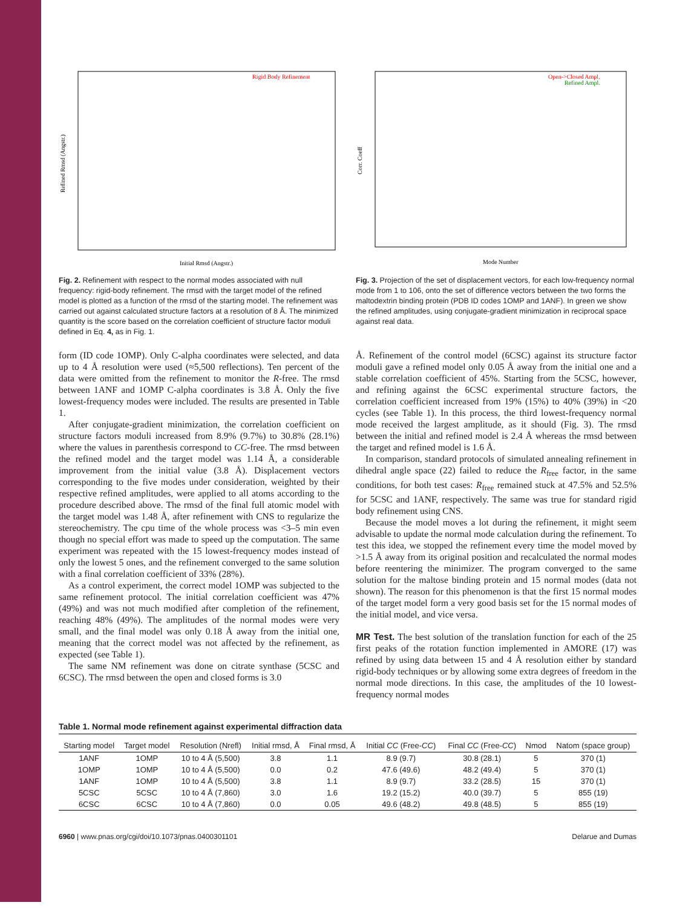Rigid Body Refinement
Initial Rmsd (Angstr.)
Refined Rmsd (Angstr.)
Fig. 2. Refinement with respect to the normal modes associated with null frequency: rigid-body refinement. The rmsd with the target model of the refined model is plotted as a function of the rmsd of the starting model. The refinement was carried out against calculated structure factors at a resolution of 8 Å. The minimized quantity is the score based on the correlation coefficient of structure factor moduli defined in Eq. 4, as in Fig. 1.
Open->Closed Ampl.
Refined Ampl.
Mode Number
Corr. Coeff
Fig. 3. Projection of the set of displacement vectors, for each low-frequency normal mode from 1 to 106, onto the set of difference vectors between the two forms the maltodextrin binding protein (PDB ID codes 1OMP and 1ANF). In green we show the refined amplitudes, using conjugate-gradient minimization in reciprocal space against real data.
form (ID code 1OMP). Only C-alpha coordinates were selected, and data up to 4 Å resolution were used (≈5,500 reflections). Ten percent of the data were omitted from the refinement to monitor the R-free. The rmsd between 1ANF and 1OMP C-alpha coordinates is 3.8 Å. Only the five lowest-frequency modes were included. The results are presented in Table 1.
After conjugate-gradient minimization, the correlation coefficient on structure factors moduli increased from 8.9% (9.7%) to 30.8% (28.1%) where the values in parenthesis correspond to CC-free. The rmsd between the refined model and the target model was 1.14 Å, a considerable improvement from the initial value (3.8 Å). Displacement vectors corresponding to the five modes under consideration, weighted by their respective refined amplitudes, were applied to all atoms according to the procedure described above. The rmsd of the final full atomic model with the target model was 1.48 Å, after refinement with CNS to regularize the stereochemistry. The cpu time of the whole process was <3–5 min even though no special effort was made to speed up the computation. The same experiment was repeated with the 15 lowest-frequency modes instead of only the lowest 5 ones, and the refinement converged to the same solution with a final correlation coefficient of 33% (28%).
As a control experiment, the correct model 1OMP was subjected to the same refinement protocol. The initial correlation coefficient was 47% (49%) and was not much modified after completion of the refinement, reaching 48% (49%). The amplitudes of the normal modes were very small, and the final model was only 0.18 Å away from the initial one, meaning that the correct model was not affected by the refinement, as expected (see Table 1).
The same NM refinement was done on citrate synthase (5CSC and 6CSC). The rmsd between the open and closed forms is 3.0
Å. Refinement of the control model (6CSC) against its structure factor moduli gave a refined model only 0.05 Å away from the initial one and a stable correlation coefficient of 45%. Starting from the 5CSC, however, and refining against the 6CSC experimental structure factors, the correlation coefficient increased from 19% (15%) to 40% (39%) in <20 cycles (see Table 1). In this process, the third lowest-frequency normal mode received the largest amplitude, as it should (Fig. 3). The rmsd between the initial and refined model is 2.4 Å whereas the rmsd between the target and refined model is 1.6 Å.
In comparison, standard protocols of simulated annealing refinement in dihedral angle space (22) failed to reduce the R<sub>free</sub> factor, in the same conditions, for both test cases: R<sub>free</sub> remained stuck at 47.5% and 52.5% for 5CSC and 1ANF, respectively. The same was true for standard rigid body refinement using CNS.
Because the model moves a lot during the refinement, it might seem advisable to update the normal mode calculation during the refinement. To test this idea, we stopped the refinement every time the model moved by >1.5 Å away from its original position and recalculated the normal modes before reentering the minimizer. The program converged to the same solution for the maltose binding protein and 15 normal modes (data not shown). The reason for this phenomenon is that the first 15 normal modes of the target model form a very good basis set for the 15 normal modes of the initial model, and vice versa.
MR Test. The best solution of the translation function for each of the 25 first peaks of the rotation function implemented in AMORE (17) was refined by using data between 15 and 4 Å resolution either by standard rigid-body techniques or by allowing some extra degrees of freedom in the normal mode directions. In this case, the amplitudes of the 10 lowest-frequency normal modes
Table 1. Normal mode refinement against experimental diffraction data
| Starting model | Target model | Resolution (Nrefl) | Initial rmsd, Å | Final rmsd, Å | Initial CC (Free- CC ) | Final CC (Free- CC ) | Nmod | Natom (space group) |
| --- | --- | --- | --- | --- | --- | --- | --- | --- |
| 1ANF | 1OMP | 10 to 4 Å (5,500) | 3.8 | 1.1 | 8.9 (9.7) | 30.8 (28.1) | 5 | 370 (1) |
| 1OMP | 1OMP | 10 to 4 Å (5,500) | 0.0 | 0.2 | 47.6 (49.6) | 48.2 (49.4) | 5 | 370 (1) |
| 1ANF | 1OMP | 10 to 4 Å (5,500) | 3.8 | 1.1 | 8.9 (9.7) | 33.2 (28.5) | 15 | 370 (1) |
| 5CSC | 5CSC | 10 to 4 Å (7,860) | 3.0 | 1.6 | 19.2 (15.2) | 40.0 (39.7) | 5 | 855 (19) |
| 6CSC | 6CSC | 10 to 4 Å (7,860) | 0.0 | 0.05 | 49.6 (48.2) | 49.8 (48.5) | 5 | 855 (19) |
6960 | www.pnas.org/cgi/doi/10.1073/pnas.0400301101 Delarue and Dumas